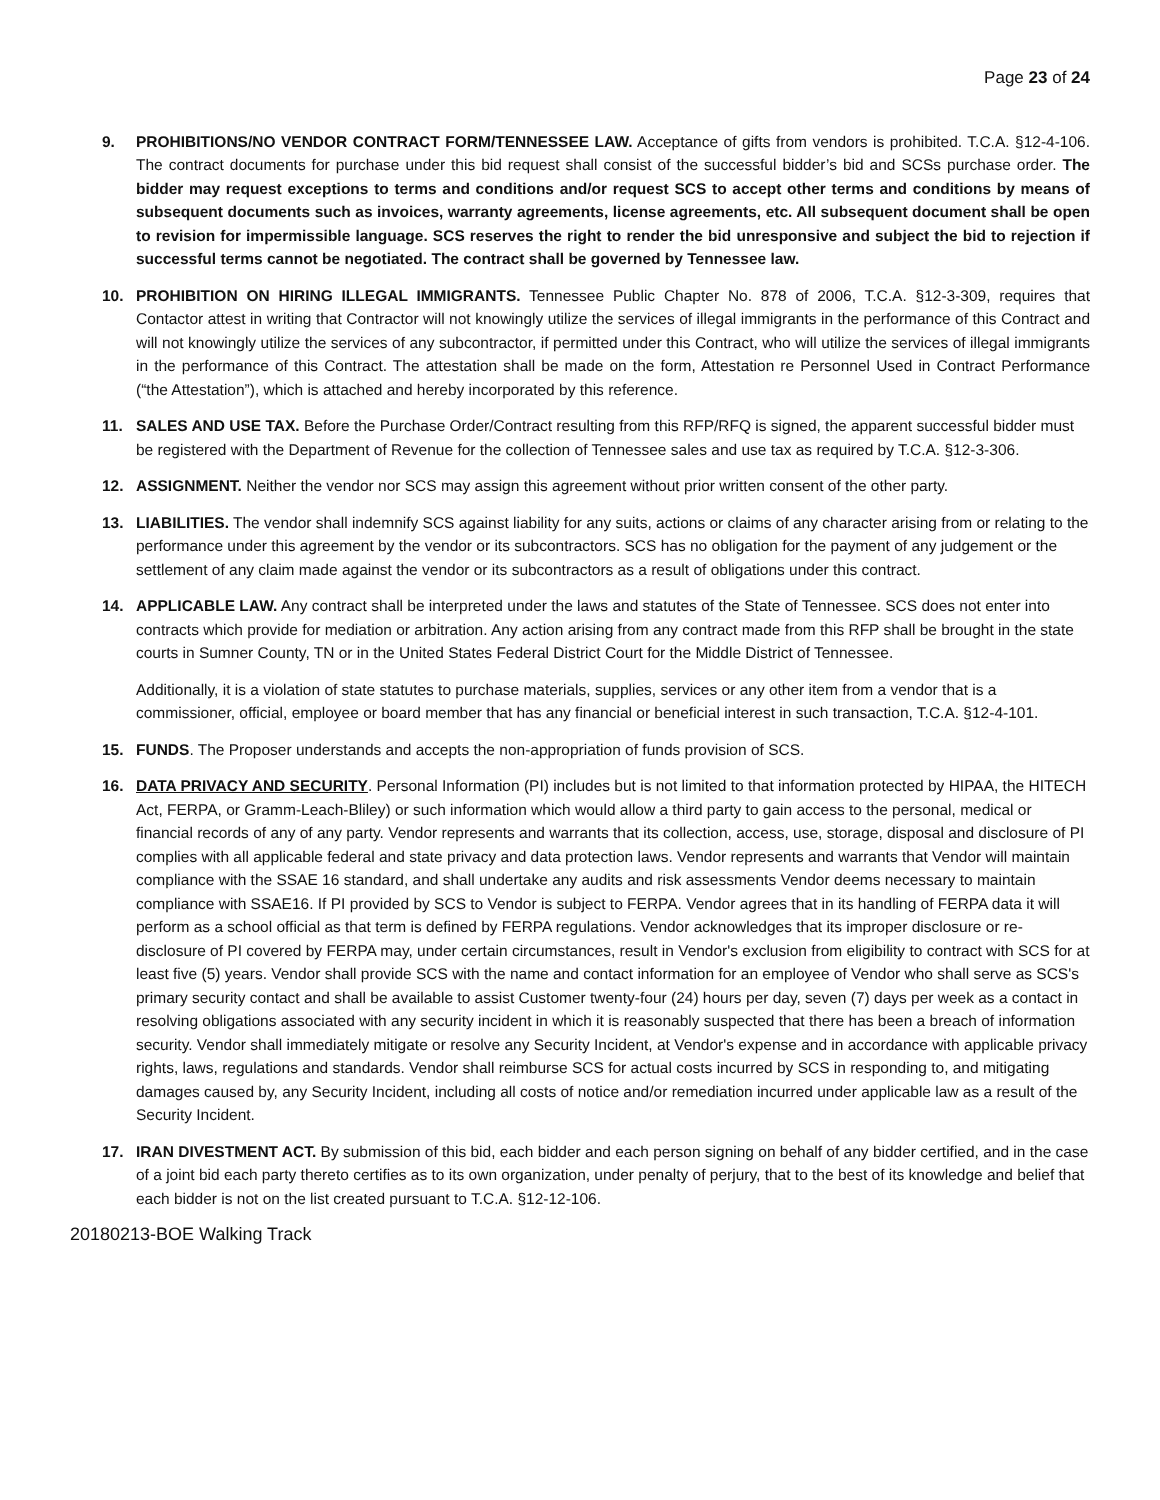Page 23 of 24
9. PROHIBITIONS/NO VENDOR CONTRACT FORM/TENNESSEE LAW. Acceptance of gifts from vendors is prohibited. T.C.A. §12-4-106. The contract documents for purchase under this bid request shall consist of the successful bidder’s bid and SCSs purchase order. The bidder may request exceptions to terms and conditions and/or request SCS to accept other terms and conditions by means of subsequent documents such as invoices, warranty agreements, license agreements, etc. All subsequent document shall be open to revision for impermissible language. SCS reserves the right to render the bid unresponsive and subject the bid to rejection if successful terms cannot be negotiated. The contract shall be governed by Tennessee law.
10. PROHIBITION ON HIRING ILLEGAL IMMIGRANTS. Tennessee Public Chapter No. 878 of 2006, T.C.A. §12-3-309, requires that Contactor attest in writing that Contractor will not knowingly utilize the services of illegal immigrants in the performance of this Contract and will not knowingly utilize the services of any subcontractor, if permitted under this Contract, who will utilize the services of illegal immigrants in the performance of this Contract. The attestation shall be made on the form, Attestation re Personnel Used in Contract Performance (“the Attestation”), which is attached and hereby incorporated by this reference.
11. SALES AND USE TAX. Before the Purchase Order/Contract resulting from this RFP/RFQ is signed, the apparent successful bidder must be registered with the Department of Revenue for the collection of Tennessee sales and use tax as required by T.C.A. §12-3-306.
12. ASSIGNMENT. Neither the vendor nor SCS may assign this agreement without prior written consent of the other party.
13. LIABILITIES. The vendor shall indemnify SCS against liability for any suits, actions or claims of any character arising from or relating to the performance under this agreement by the vendor or its subcontractors. SCS has no obligation for the payment of any judgement or the settlement of any claim made against the vendor or its subcontractors as a result of obligations under this contract.
14. APPLICABLE LAW. Any contract shall be interpreted under the laws and statutes of the State of Tennessee. SCS does not enter into contracts which provide for mediation or arbitration. Any action arising from any contract made from this RFP shall be brought in the state courts in Sumner County, TN or in the United States Federal District Court for the Middle District of Tennessee.
Additionally, it is a violation of state statutes to purchase materials, supplies, services or any other item from a vendor that is a commissioner, official, employee or board member that has any financial or beneficial interest in such transaction, T.C.A. §12-4-101.
15. FUNDS. The Proposer understands and accepts the non-appropriation of funds provision of SCS.
16. DATA PRIVACY AND SECURITY. Personal Information (PI) includes but is not limited to that information protected by HIPAA, the HITECH Act, FERPA, or Gramm-Leach-Bliley) or such information which would allow a third party to gain access to the personal, medical or financial records of any of any party. Vendor represents and warrants that its collection, access, use, storage, disposal and disclosure of PI complies with all applicable federal and state privacy and data protection laws. Vendor represents and warrants that Vendor will maintain compliance with the SSAE 16 standard, and shall undertake any audits and risk assessments Vendor deems necessary to maintain compliance with SSAE16. If PI provided by SCS to Vendor is subject to FERPA. Vendor agrees that in its handling of FERPA data it will perform as a school official as that term is defined by FERPA regulations. Vendor acknowledges that its improper disclosure or re-disclosure of PI covered by FERPA may, under certain circumstances, result in Vendor's exclusion from eligibility to contract with SCS for at least five (5) years. Vendor shall provide SCS with the name and contact information for an employee of Vendor who shall serve as SCS's primary security contact and shall be available to assist Customer twenty-four (24) hours per day, seven (7) days per week as a contact in resolving obligations associated with any security incident in which it is reasonably suspected that there has been a breach of information security. Vendor shall immediately mitigate or resolve any Security Incident, at Vendor's expense and in accordance with applicable privacy rights, laws, regulations and standards. Vendor shall reimburse SCS for actual costs incurred by SCS in responding to, and mitigating damages caused by, any Security Incident, including all costs of notice and/or remediation incurred under applicable law as a result of the Security Incident.
17. IRAN DIVESTMENT ACT. By submission of this bid, each bidder and each person signing on behalf of any bidder certified, and in the case of a joint bid each party thereto certifies as to its own organization, under penalty of perjury, that to the best of its knowledge and belief that each bidder is not on the list created pursuant to T.C.A. §12-12-106.
20180213-BOE Walking Track